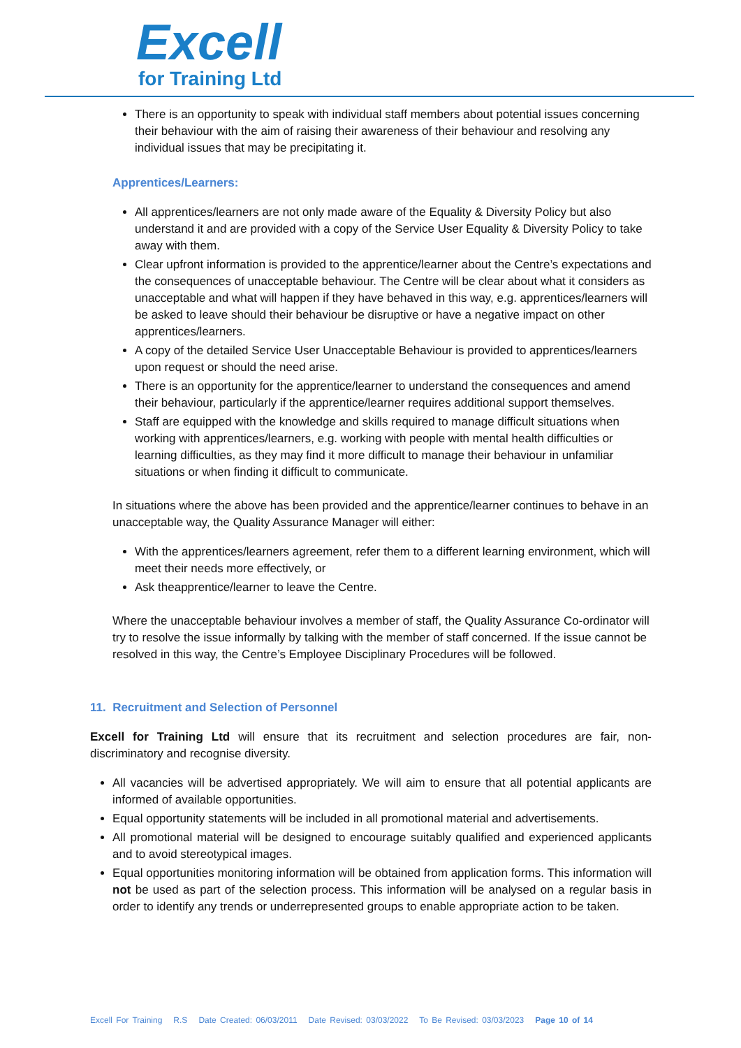Excell
for Training Ltd
There is an opportunity to speak with individual staff members about potential issues concerning their behaviour with the aim of raising their awareness of their behaviour and resolving any individual issues that may be precipitating it.
Apprentices/Learners:
All apprentices/learners are not only made aware of the Equality & Diversity Policy but also understand it and are provided with a copy of the Service User Equality & Diversity Policy to take away with them.
Clear upfront information is provided to the apprentice/learner about the Centre’s expectations and the consequences of unacceptable behaviour. The Centre will be clear about what it considers as unacceptable and what will happen if they have behaved in this way, e.g. apprentices/learners will be asked to leave should their behaviour be disruptive or have a negative impact on other apprentices/learners.
A copy of the detailed Service User Unacceptable Behaviour is provided to apprentices/learners upon request or should the need arise.
There is an opportunity for the apprentice/learner to understand the consequences and amend their behaviour, particularly if the apprentice/learner requires additional support themselves.
Staff are equipped with the knowledge and skills required to manage difficult situations when working with apprentices/learners, e.g. working with people with mental health difficulties or learning difficulties, as they may find it more difficult to manage their behaviour in unfamiliar situations or when finding it difficult to communicate.
In situations where the above has been provided and the apprentice/learner continues to behave in an unacceptable way, the Quality Assurance Manager will either:
With the apprentices/learners agreement, refer them to a different learning environment, which will meet their needs more effectively, or
Ask theapprentice/learner to leave the Centre.
Where the unacceptable behaviour involves a member of staff, the Quality Assurance Co-ordinator will try to resolve the issue informally by talking with the member of staff concerned. If the issue cannot be resolved in this way, the Centre’s Employee Disciplinary Procedures will be followed.
11. Recruitment and Selection of Personnel
Excell for Training Ltd will ensure that its recruitment and selection procedures are fair, non-discriminatory and recognise diversity.
All vacancies will be advertised appropriately. We will aim to ensure that all potential applicants are informed of available opportunities.
Equal opportunity statements will be included in all promotional material and advertisements.
All promotional material will be designed to encourage suitably qualified and experienced applicants and to avoid stereotypical images.
Equal opportunities monitoring information will be obtained from application forms. This information will not be used as part of the selection process. This information will be analysed on a regular basis in order to identify any trends or underrepresented groups to enable appropriate action to be taken.
Excell For Training R.S Date Created: 06/03/2011 Date Revised: 03/03/2022 To Be Revised: 03/03/2023 Page 10 of 14